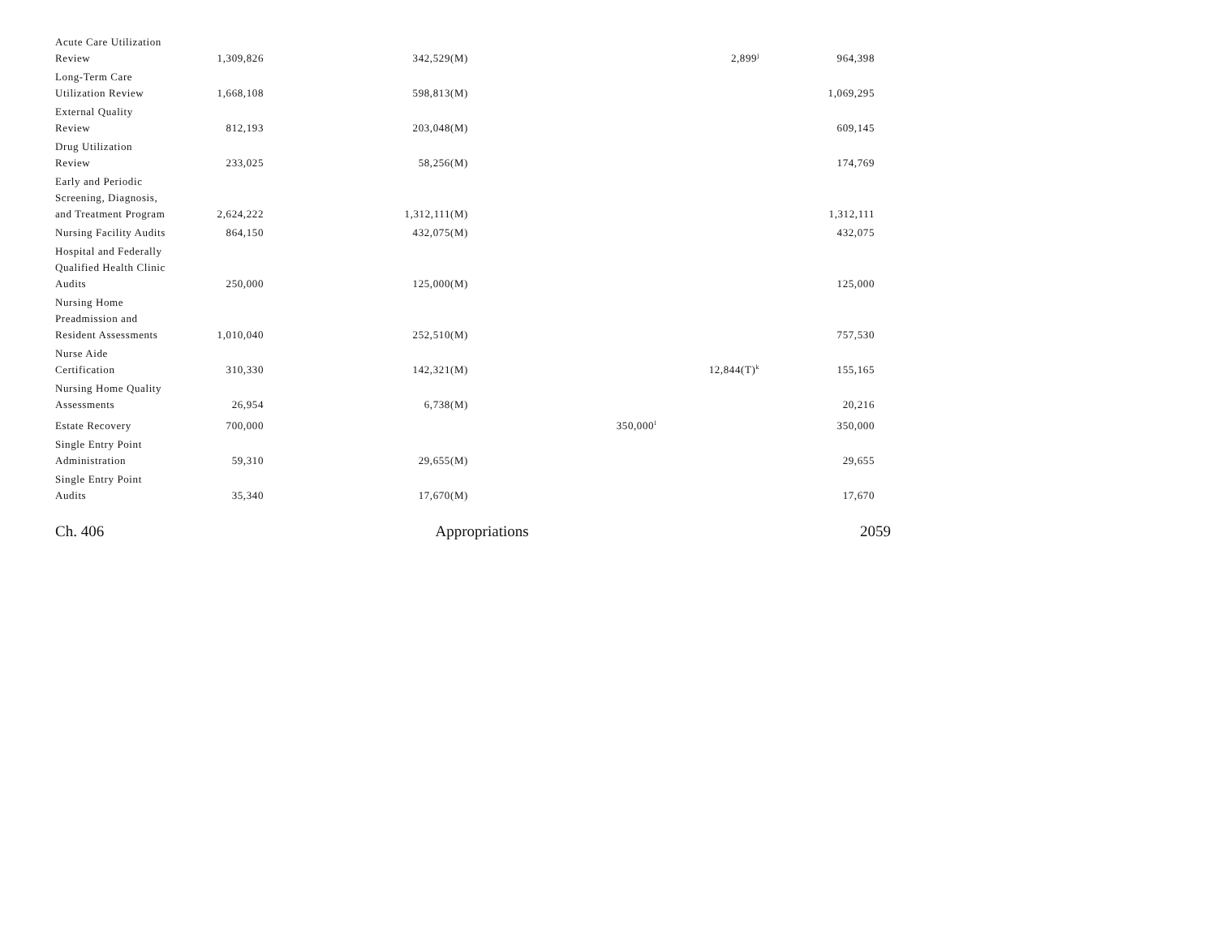| Acute Care Utilization Review | 1,309,826 | 342,529(M) | | 2,899<sup>j</sup> | 964,398 |
| Long-Term Care Utilization Review | 1,668,108 | 598,813(M) | | | 1,069,295 |
| External Quality Review | 812,193 | 203,048(M) | | | 609,145 |
| Drug Utilization Review | 233,025 | 58,256(M) | | | 174,769 |
| Early and Periodic Screening, Diagnosis, and Treatment Program | 2,624,222 | 1,312,111(M) | | | 1,312,111 |
| Nursing Facility Audits | 864,150 | 432,075(M) | | | 432,075 |
| Hospital and Federally Qualified Health Clinic Audits | 250,000 | 125,000(M) | | | 125,000 |
| Nursing Home Preadmission and Resident Assessments | 1,010,040 | 252,510(M) | | | 757,530 |
| Nurse Aide Certification | 310,330 | 142,321(M) | | 12,844(T)<sup>k</sup> | 155,165 |
| Nursing Home Quality Assessments | 26,954 | 6,738(M) | | | 20,216 |
| Estate Recovery | 700,000 | | 350,000<sup>l</sup> | | 350,000 |
| Single Entry Point Administration | 59,310 | 29,655(M) | | | 29,655 |
| Single Entry Point Audits | 35,340 | 17,670(M) | | | 17,670 |
Ch. 406 Appropriations 2059